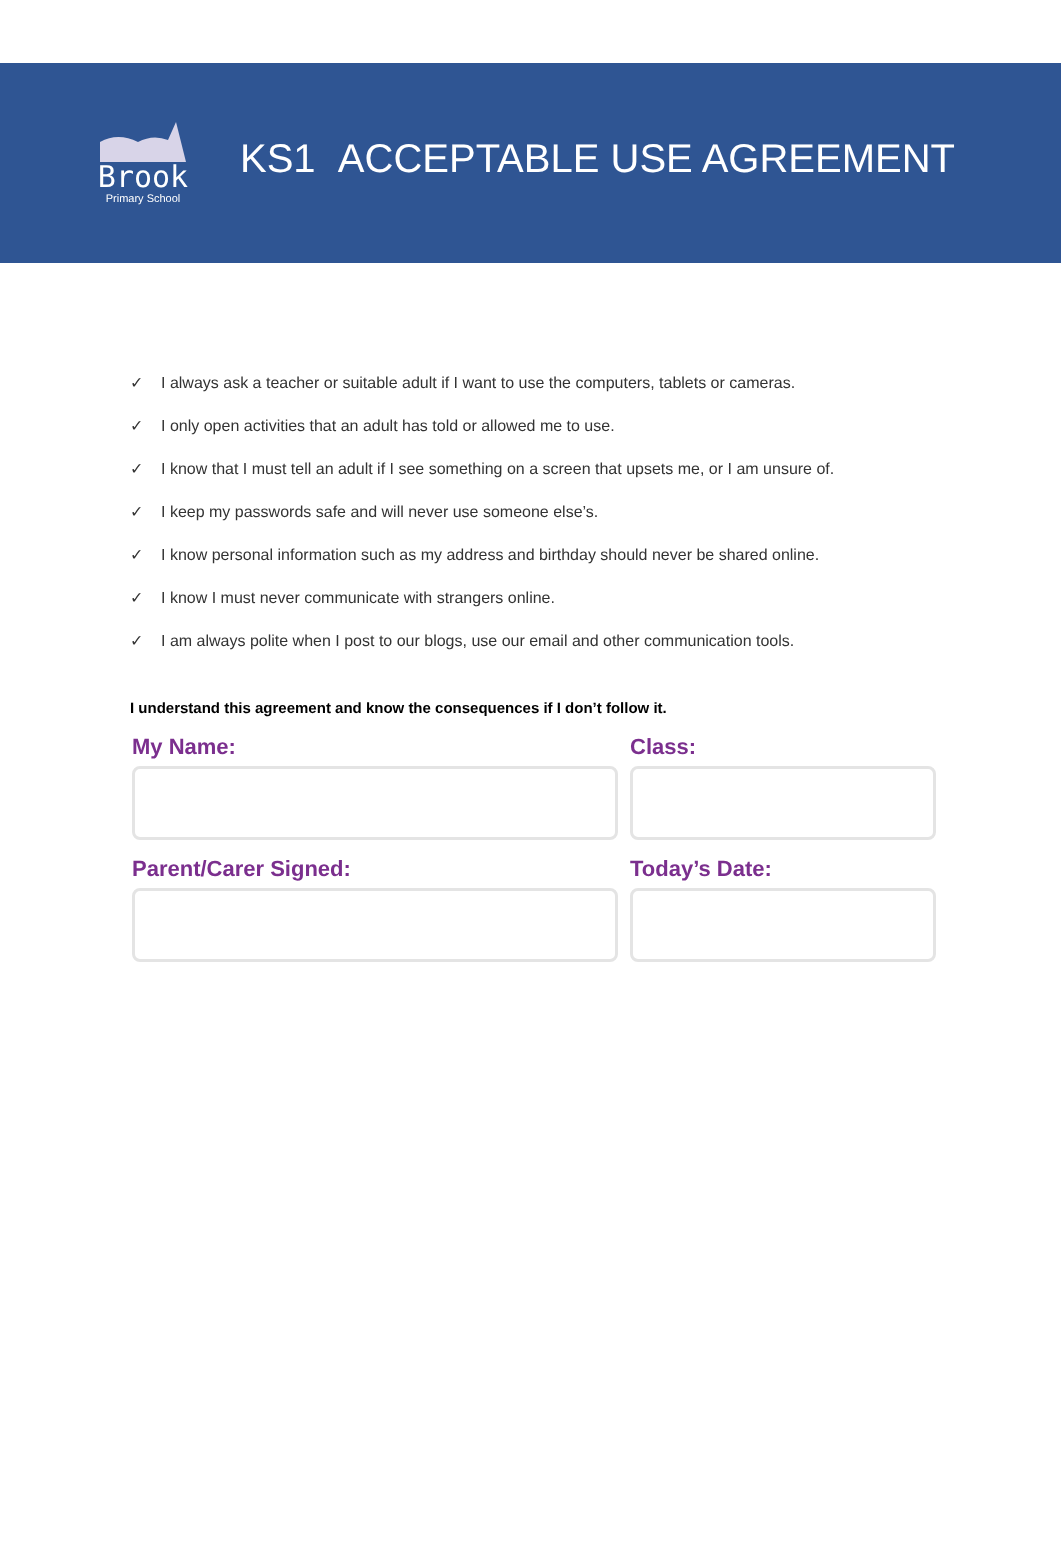Brook
Primary School
KS1 ACCEPTABLE USE AGREEMENT
✓ I always ask a teacher or suitable adult if I want to use the computers, tablets or cameras.
✓ I only open activities that an adult has told or allowed me to use.
✓ I know that I must tell an adult if I see something on a screen that upsets me, or I am unsure of.
✓ I keep my passwords safe and will never use someone else’s.
✓ I know personal information such as my address and birthday should never be shared online.
✓ I know I must never communicate with strangers online.
✓ I am always polite when I post to our blogs, use our email and other communication tools.
I understand this agreement and know the consequences if I don’t follow it.
My Name:
Class:
Parent/Carer Signed:
Today’s Date: